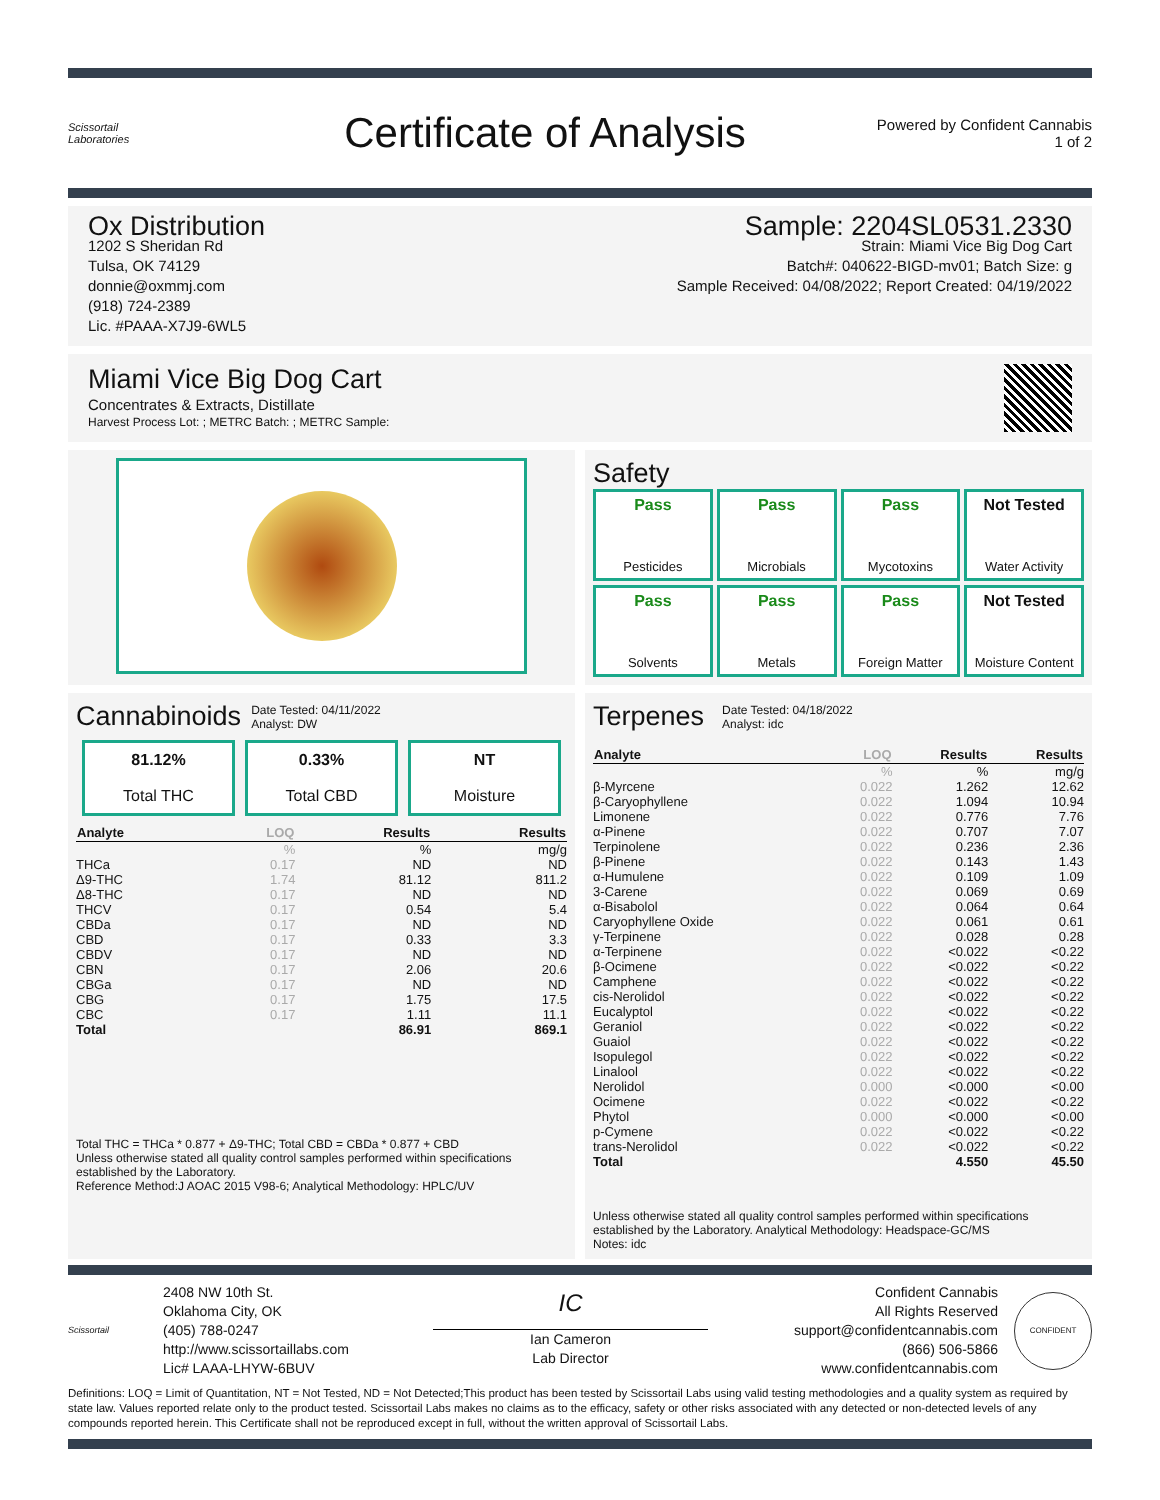Scissortail
Laboratories
Certificate of Analysis
Powered by Confident Cannabis
1 of 2
Ox Distribution
1202 S Sheridan Rd
Tulsa, OK 74129
donnie@oxmmj.com
(918) 724-2389
Lic. #PAAA-X7J9-6WL5
Sample: 2204SL0531.2330
Strain: Miami Vice Big Dog Cart
Batch#: 040622-BIGD-mv01; Batch Size: g
Sample Received: 04/08/2022; Report Created: 04/19/2022
Miami Vice Big Dog Cart
Concentrates & Extracts, Distillate
Harvest Process Lot: ; METRC Batch: ; METRC Sample:
Safety
Pass
Pesticides
Pass
Microbials
Pass
Mycotoxins
Not Tested
Water Activity
Pass
Solvents
Pass
Metals
Pass
Foreign Matter
Not Tested
Moisture Content
Cannabinoids
Date Tested: 04/11/2022
Analyst: DW
81.12%
Total THC
0.33%
Total CBD
NT
Moisture
| Analyte | LOQ | Results | Results |
| --- | --- | --- | --- |
| | % | % | mg/g |
| THCa | 0.17 | ND | ND |
| Δ9-THC | 1.74 | 81.12 | 811.2 |
| Δ8-THC | 0.17 | ND | ND |
| THCV | 0.17 | 0.54 | 5.4 |
| CBDa | 0.17 | ND | ND |
| CBD | 0.17 | 0.33 | 3.3 |
| CBDV | 0.17 | ND | ND |
| CBN | 0.17 | 2.06 | 20.6 |
| CBGa | 0.17 | ND | ND |
| CBG | 0.17 | 1.75 | 17.5 |
| CBC | 0.17 | 1.11 | 11.1 |
| Total | | 86.91 | 869.1 |
Total THC = THCa * 0.877 + Δ9-THC; Total CBD = CBDa * 0.877 + CBD
Unless otherwise stated all quality control samples performed within specifications established by the Laboratory.
Reference Method:J AOAC 2015 V98-6; Analytical Methodology: HPLC/UV
Terpenes
Date Tested: 04/18/2022
Analyst: idc
| Analyte | LOQ | Results | Results |
| --- | --- | --- | --- |
| | % | % | mg/g |
| β-Myrcene | 0.022 | 1.262 | 12.62 |
| β-Caryophyllene | 0.022 | 1.094 | 10.94 |
| Limonene | 0.022 | 0.776 | 7.76 |
| α-Pinene | 0.022 | 0.707 | 7.07 |
| Terpinolene | 0.022 | 0.236 | 2.36 |
| β-Pinene | 0.022 | 0.143 | 1.43 |
| α-Humulene | 0.022 | 0.109 | 1.09 |
| 3-Carene | 0.022 | 0.069 | 0.69 |
| α-Bisabolol | 0.022 | 0.064 | 0.64 |
| Caryophyllene Oxide | 0.022 | 0.061 | 0.61 |
| γ-Terpinene | 0.022 | 0.028 | 0.28 |
| α-Terpinene | 0.022 | <0.022 | <0.22 |
| β-Ocimene | 0.022 | <0.022 | <0.22 |
| Camphene | 0.022 | <0.022 | <0.22 |
| cis-Nerolidol | 0.022 | <0.022 | <0.22 |
| Eucalyptol | 0.022 | <0.022 | <0.22 |
| Geraniol | 0.022 | <0.022 | <0.22 |
| Guaiol | 0.022 | <0.022 | <0.22 |
| Isopulegol | 0.022 | <0.022 | <0.22 |
| Linalool | 0.022 | <0.022 | <0.22 |
| Nerolidol | 0.000 | <0.000 | <0.00 |
| Ocimene | 0.022 | <0.022 | <0.22 |
| Phytol | 0.000 | <0.000 | <0.00 |
| p-Cymene | 0.022 | <0.022 | <0.22 |
| trans-Nerolidol | 0.022 | <0.022 | <0.22 |
| Total | | 4.550 | 45.50 |
Unless otherwise stated all quality control samples performed within specifications established by the Laboratory. Analytical Methodology: Headspace-GC/MS
Notes: idc
Scissortail
2408 NW 10th St.
Oklahoma City, OK
(405) 788-0247
http://www.scissortaillabs.com
Lic# LAAA-LHYW-6BUV
IC
Ian Cameron
Lab Director
Confident Cannabis
All Rights Reserved
support@confidentcannabis.com
(866) 506-5866
www.confidentcannabis.com
CONFIDENT
Definitions: LOQ = Limit of Quantitation, NT = Not Tested, ND = Not Detected;This product has been tested by Scissortail Labs using valid testing methodologies and a quality system as required by state law. Values reported relate only to the product tested. Scissortail Labs makes no claims as to the efficacy, safety or other risks associated with any detected or non-detected levels of any compounds reported herein. This Certificate shall not be reproduced except in full, without the written approval of Scissortail Labs.